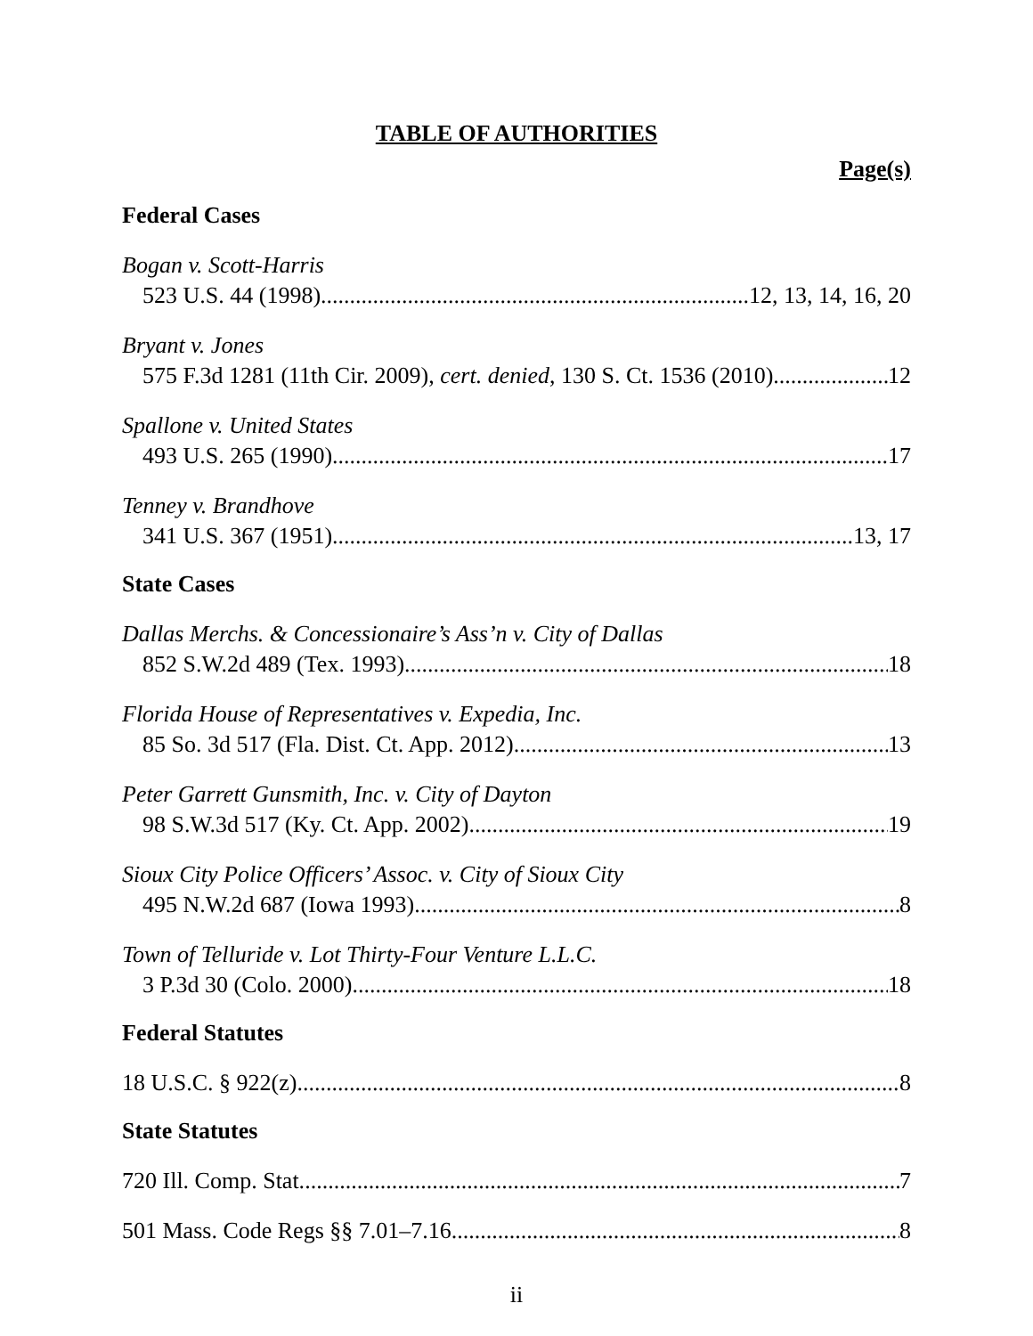TABLE OF AUTHORITIES
Page(s)
Federal Cases
Bogan v. Scott-Harris
523 U.S. 44 (1998) 12, 13, 14, 16, 20
Bryant v. Jones
575 F.3d 1281 (11th Cir. 2009), cert. denied, 130 S. Ct. 1536 (2010) 12
Spallone v. United States
493 U.S. 265 (1990) 17
Tenney v. Brandhove
341 U.S. 367 (1951) 13, 17
State Cases
Dallas Merchs. & Concessionaire’s Ass’n v. City of Dallas
852 S.W.2d 489 (Tex. 1993) 18
Florida House of Representatives v. Expedia, Inc.
85 So. 3d 517 (Fla. Dist. Ct. App. 2012) 13
Peter Garrett Gunsmith, Inc. v. City of Dayton
98 S.W.3d 517 (Ky. Ct. App. 2002) 19
Sioux City Police Officers’ Assoc. v. City of Sioux City
495 N.W.2d 687 (Iowa 1993) 8
Town of Telluride v. Lot Thirty-Four Venture L.L.C.
3 P.3d 30 (Colo. 2000) 18
Federal Statutes
18 U.S.C. § 922(z) 8
State Statutes
720 Ill. Comp. Stat. 7
501 Mass. Code Regs §§ 7.01–7.16 8
ii